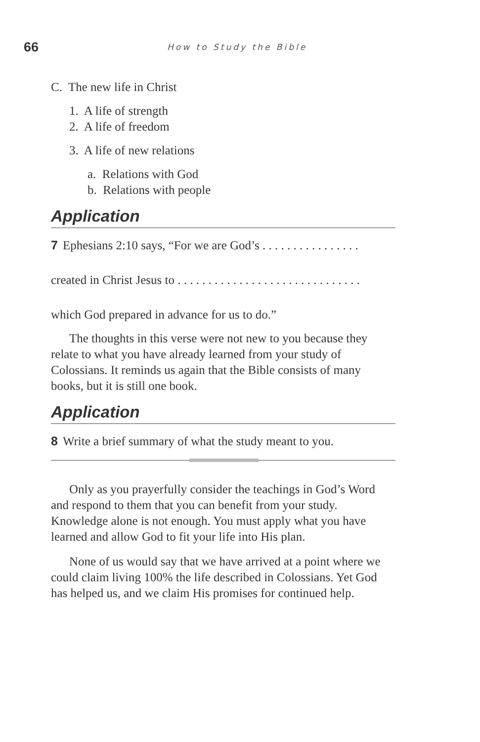66
How to Study the Bible
C. The new life in Christ
1. A life of strength
2. A life of freedom
3. A life of new relations
a. Relations with God
b. Relations with people
Application
7 Ephesians 2:10 says, “For we are God’s . . . . . . . . . . . . . . . .
created in Christ Jesus to . . . . . . . . . . . . . . . . . . . . . . . . . . . . . .
which God prepared in advance for us to do.”
The thoughts in this verse were not new to you because they relate to what you have already learned from your study of Colossians. It reminds us again that the Bible consists of many books, but it is still one book.
Application
8 Write a brief summary of what the study meant to you.
Only as you prayerfully consider the teachings in God’s Word and respond to them that you can benefit from your study. Knowledge alone is not enough. You must apply what you have learned and allow God to fit your life into His plan.
None of us would say that we have arrived at a point where we could claim living 100% the life described in Colossians. Yet God has helped us, and we claim His promises for continued help.